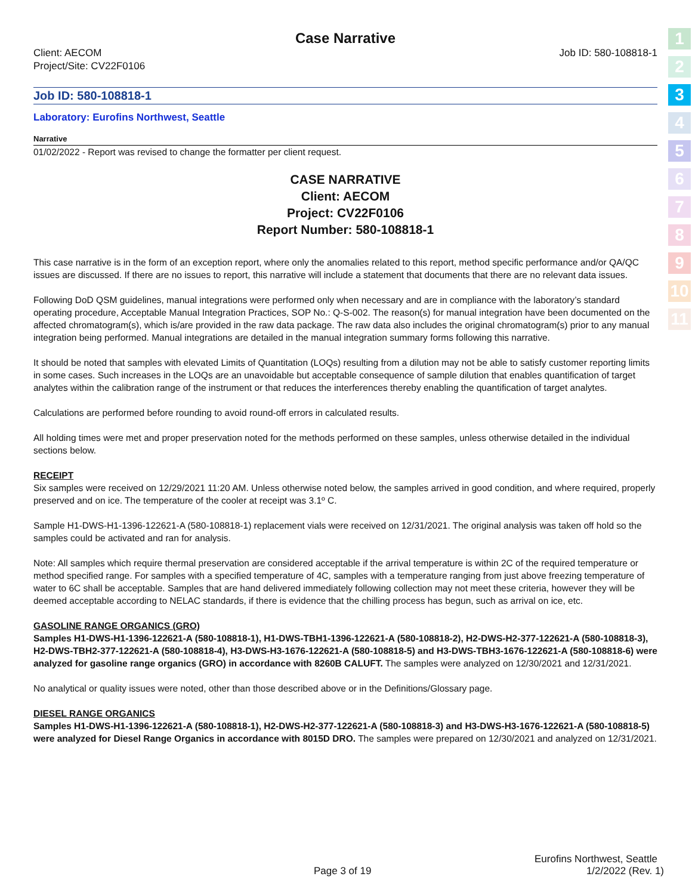1
2
3
4
5
6
7
8
9
10
11
Case Narrative
Client: AECOM
Project/Site: CV22F0106
Job ID: 580-108818-1
Job ID: 580-108818-1
Laboratory: Eurofins Northwest, Seattle
Narrative
01/02/2022 - Report was revised to change the formatter per client request.
CASE NARRATIVE
Client: AECOM
Project: CV22F0106
Report Number: 580-108818-1
This case narrative is in the form of an exception report, where only the anomalies related to this report, method specific performance and/or QA/QC issues are discussed. If there are no issues to report, this narrative will include a statement that documents that there are no relevant data issues.
Following DoD QSM guidelines, manual integrations were performed only when necessary and are in compliance with the laboratory’s standard operating procedure, Acceptable Manual Integration Practices, SOP No.: Q-S-002. The reason(s) for manual integration have been documented on the affected chromatogram(s), which is/are provided in the raw data package. The raw data also includes the original chromatogram(s) prior to any manual integration being performed. Manual integrations are detailed in the manual integration summary forms following this narrative.
It should be noted that samples with elevated Limits of Quantitation (LOQs) resulting from a dilution may not be able to satisfy customer reporting limits in some cases. Such increases in the LOQs are an unavoidable but acceptable consequence of sample dilution that enables quantification of target analytes within the calibration range of the instrument or that reduces the interferences thereby enabling the quantification of target analytes.
Calculations are performed before rounding to avoid round-off errors in calculated results.
All holding times were met and proper preservation noted for the methods performed on these samples, unless otherwise detailed in the individual sections below.
RECEIPT
Six samples were received on 12/29/2021 11:20 AM. Unless otherwise noted below, the samples arrived in good condition, and where required, properly preserved and on ice. The temperature of the cooler at receipt was 3.1º C.
Sample H1-DWS-H1-1396-122621-A (580-108818-1) replacement vials were received on 12/31/2021. The original analysis was taken off hold so the samples could be activated and ran for analysis.
Note: All samples which require thermal preservation are considered acceptable if the arrival temperature is within 2C of the required temperature or method specified range. For samples with a specified temperature of 4C, samples with a temperature ranging from just above freezing temperature of water to 6C shall be acceptable. Samples that are hand delivered immediately following collection may not meet these criteria, however they will be deemed acceptable according to NELAC standards, if there is evidence that the chilling process has begun, such as arrival on ice, etc.
GASOLINE RANGE ORGANICS (GRO)
Samples H1-DWS-H1-1396-122621-A (580-108818-1), H1-DWS-TBH1-1396-122621-A (580-108818-2), H2-DWS-H2-377-122621-A (580-108818-3), H2-DWS-TBH2-377-122621-A (580-108818-4), H3-DWS-H3-1676-122621-A (580-108818-5) and H3-DWS-TBH3-1676-122621-A (580-108818-6) were analyzed for gasoline range organics (GRO) in accordance with 8260B CALUFT. The samples were analyzed on 12/30/2021 and 12/31/2021.
No analytical or quality issues were noted, other than those described above or in the Definitions/Glossary page.
DIESEL RANGE ORGANICS
Samples H1-DWS-H1-1396-122621-A (580-108818-1), H2-DWS-H2-377-122621-A (580-108818-3) and H3-DWS-H3-1676-122621-A (580-108818-5) were analyzed for Diesel Range Organics in accordance with 8015D DRO. The samples were prepared on 12/30/2021 and analyzed on 12/31/2021.
Eurofins Northwest, Seattle
Page 3 of 19 1/2/2022 (Rev. 1)